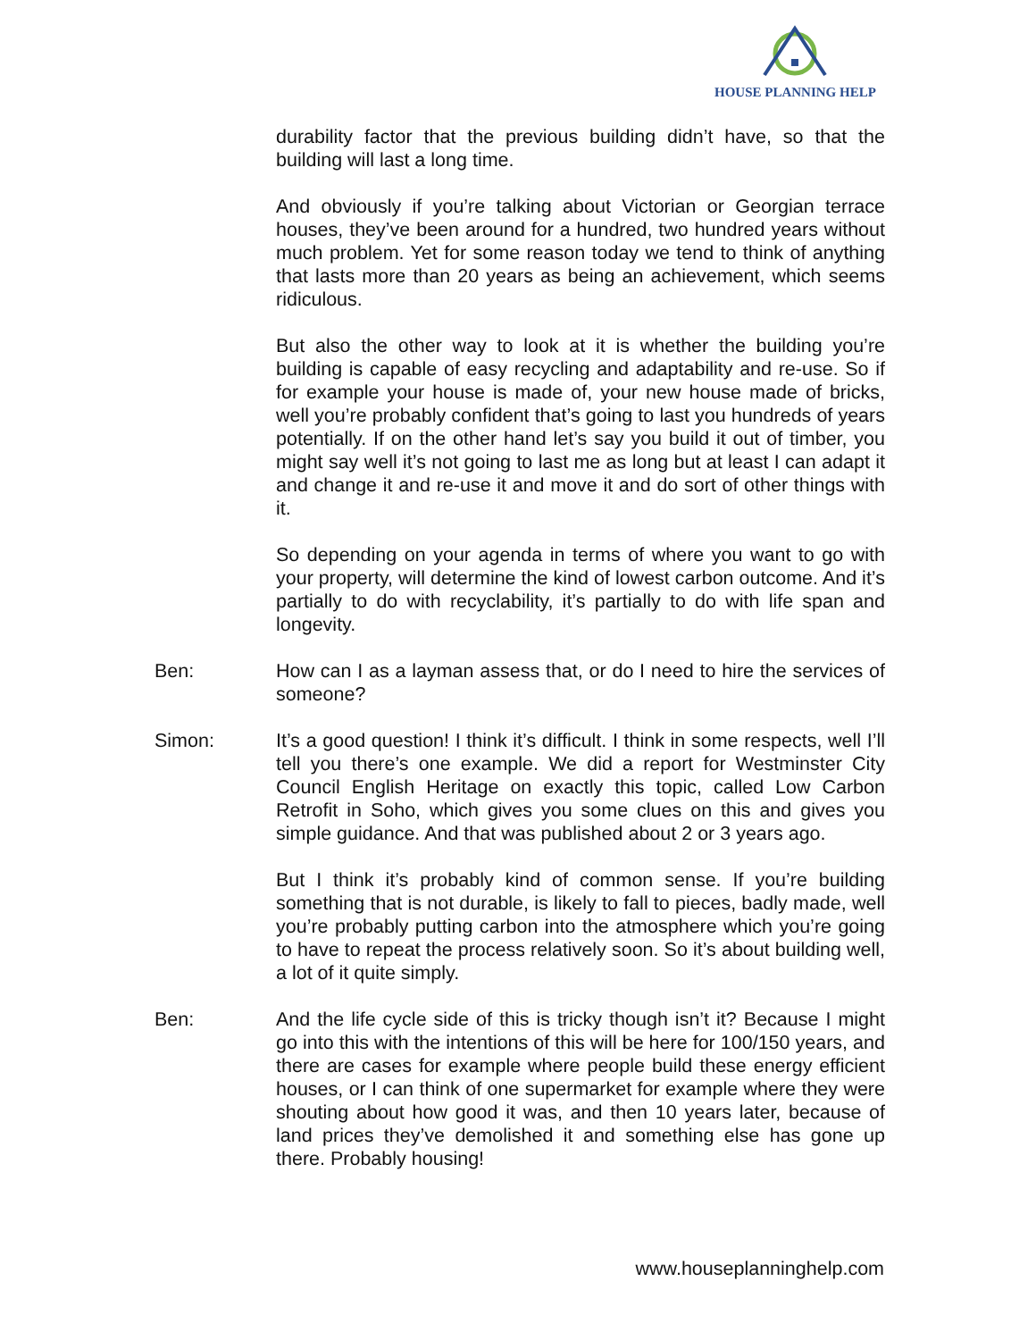HOUSE PLANNING HELP
durability factor that the previous building didn’t have, so that the building will last a long time.
And obviously if you’re talking about Victorian or Georgian terrace houses, they’ve been around for a hundred, two hundred years without much problem. Yet for some reason today we tend to think of anything that lasts more than 20 years as being an achievement, which seems ridiculous.
But also the other way to look at it is whether the building you’re building is capable of easy recycling and adaptability and re-use. So if for example your house is made of, your new house made of bricks, well you’re probably confident that’s going to last you hundreds of years potentially. If on the other hand let’s say you build it out of timber, you might say well it’s not going to last me as long but at least I can adapt it and change it and re-use it and move it and do sort of other things with it.
So depending on your agenda in terms of where you want to go with your property, will determine the kind of lowest carbon outcome. And it’s partially to do with recyclability, it’s partially to do with life span and longevity.
Ben: How can I as a layman assess that, or do I need to hire the services of someone?
Simon: It’s a good question! I think it’s difficult. I think in some respects, well I’ll tell you there’s one example. We did a report for Westminster City Council English Heritage on exactly this topic, called Low Carbon Retrofit in Soho, which gives you some clues on this and gives you simple guidance. And that was published about 2 or 3 years ago.
But I think it’s probably kind of common sense. If you’re building something that is not durable, is likely to fall to pieces, badly made, well you’re probably putting carbon into the atmosphere which you’re going to have to repeat the process relatively soon. So it’s about building well, a lot of it quite simply.
Ben: And the life cycle side of this is tricky though isn’t it? Because I might go into this with the intentions of this will be here for 100/150 years, and there are cases for example where people build these energy efficient houses, or I can think of one supermarket for example where they were shouting about how good it was, and then 10 years later, because of land prices they’ve demolished it and something else has gone up there. Probably housing!
www.houseplanninghelp.com